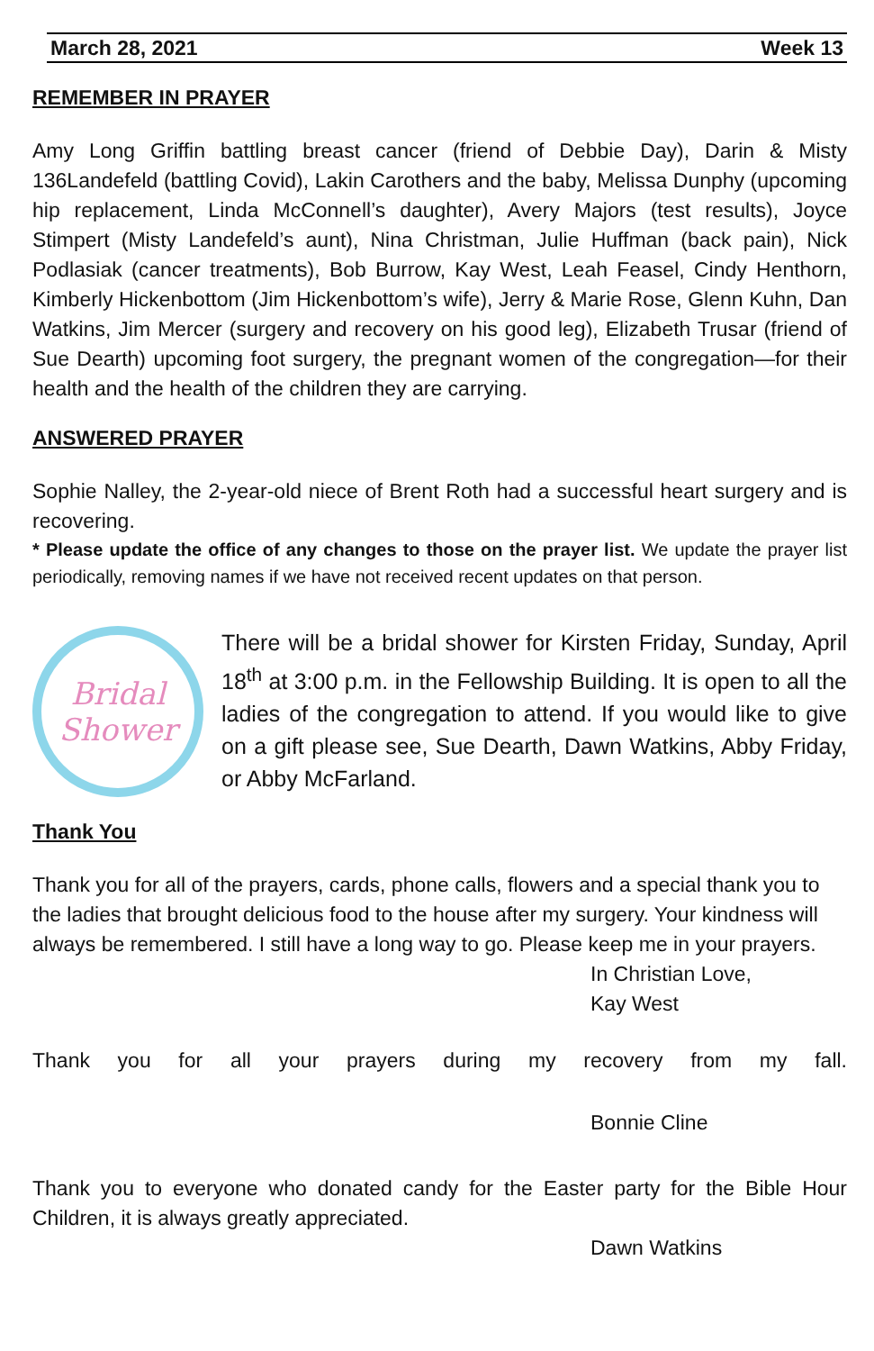March 28, 2021 Week 13
REMEMBER IN PRAYER
Amy Long Griffin battling breast cancer (friend of Debbie Day), Darin & Misty 136Landefeld (battling Covid), Lakin Carothers and the baby, Melissa Dunphy (upcoming hip replacement, Linda McConnell’s daughter), Avery Majors (test results), Joyce Stimpert (Misty Landefeld’s aunt), Nina Christman, Julie Huffman (back pain), Nick Podlasiak (cancer treatments), Bob Burrow, Kay West, Leah Feasel, Cindy Henthorn, Kimberly Hickenbottom (Jim Hickenbottom’s wife), Jerry & Marie Rose, Glenn Kuhn, Dan Watkins, Jim Mercer (surgery and recovery on his good leg), Elizabeth Trusar (friend of Sue Dearth) upcoming foot surgery, the pregnant women of the congregation—for their health and the health of the children they are carrying.
ANSWERED PRAYER
Sophie Nalley, the 2-year-old niece of Brent Roth had a successful heart surgery and is recovering.
* Please update the office of any changes to those on the prayer list. We update the prayer list periodically, removing names if we have not received recent updates on that person.
Bridal
Shower
There will be a bridal shower for Kirsten Friday, Sunday, April 18<sup>th</sup> at 3:00 p.m. in the Fellowship Building. It is open to all the ladies of the congregation to attend. If you would like to give on a gift please see, Sue Dearth, Dawn Watkins, Abby Friday, or Abby McFarland.
Thank You
Thank you for all of the prayers, cards, phone calls, flowers and a special thank you to the ladies that brought delicious food to the house after my surgery. Your kindness will always be remembered. I still have a long way to go. Please keep me in your prayers.
In Christian Love,
Kay West
Thank you for all your prayers during my recovery from my fall.
Bonnie Cline
Thank you to everyone who donated candy for the Easter party for the Bible Hour Children, it is always greatly appreciated.
Dawn Watkins